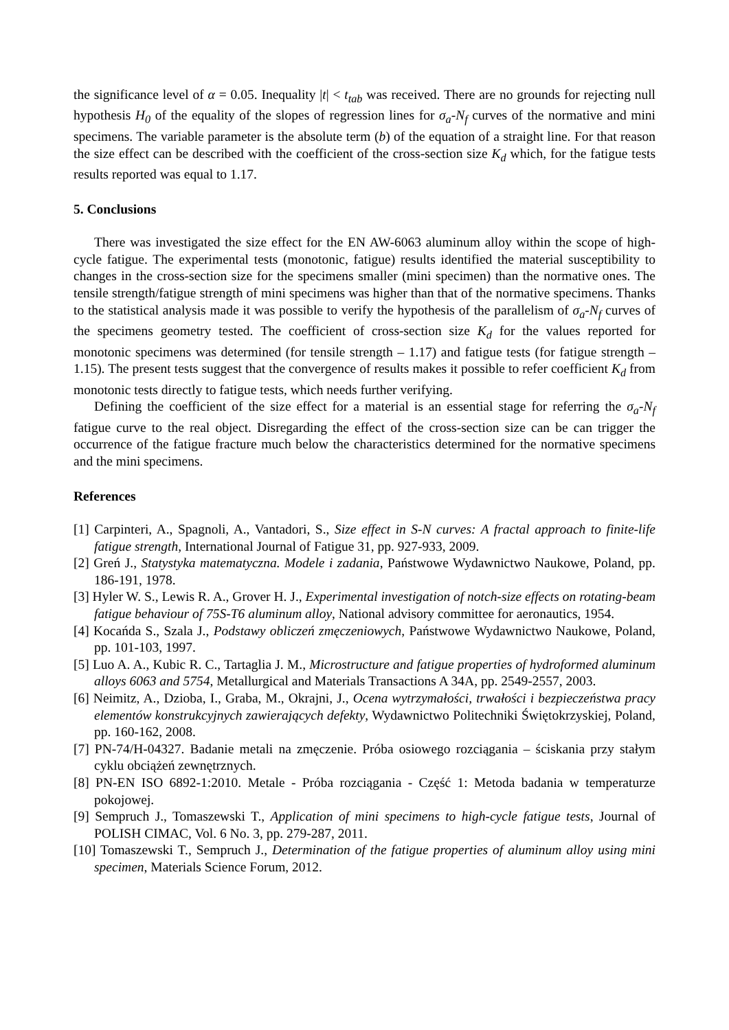the significance level of α = 0.05. Inequality |t| < t<sub>tab</sub> was received. There are no grounds for rejecting null hypothesis H<sub>0</sub> of the equality of the slopes of regression lines for σ<sub>a</sub>-N<sub>f</sub> curves of the normative and mini specimens. The variable parameter is the absolute term (b) of the equation of a straight line. For that reason the size effect can be described with the coefficient of the cross-section size K<sub>d</sub> which, for the fatigue tests results reported was equal to 1.17.
5. Conclusions
There was investigated the size effect for the EN AW-6063 aluminum alloy within the scope of high-cycle fatigue. The experimental tests (monotonic, fatigue) results identified the material susceptibility to changes in the cross-section size for the specimens smaller (mini specimen) than the normative ones. The tensile strength/fatigue strength of mini specimens was higher than that of the normative specimens. Thanks to the statistical analysis made it was possible to verify the hypothesis of the parallelism of σ<sub>a</sub>-N<sub>f</sub> curves of the specimens geometry tested. The coefficient of cross-section size K<sub>d</sub> for the values reported for monotonic specimens was determined (for tensile strength – 1.17) and fatigue tests (for fatigue strength – 1.15). The present tests suggest that the convergence of results makes it possible to refer coefficient K<sub>d</sub> from monotonic tests directly to fatigue tests, which needs further verifying.
Defining the coefficient of the size effect for a material is an essential stage for referring the σ<sub>a</sub>-N<sub>f</sub> fatigue curve to the real object. Disregarding the effect of the cross-section size can be can trigger the occurrence of the fatigue fracture much below the characteristics determined for the normative specimens and the mini specimens.
References
[1] Carpinteri, A., Spagnoli, A., Vantadori, S., Size effect in S-N curves: A fractal approach to finite-life fatigue strength, International Journal of Fatigue 31, pp. 927-933, 2009.
[2] Greń J., Statystyka matematyczna. Modele i zadania, Państwowe Wydawnictwo Naukowe, Poland, pp. 186-191, 1978.
[3] Hyler W. S., Lewis R. A., Grover H. J., Experimental investigation of notch-size effects on rotating-beam fatigue behaviour of 75S-T6 aluminum alloy, National advisory committee for aeronautics, 1954.
[4] Kocańda S., Szala J., Podstawy obliczeń zmęczeniowych, Państwowe Wydawnictwo Naukowe, Poland, pp. 101-103, 1997.
[5] Luo A. A., Kubic R. C., Tartaglia J. M., Microstructure and fatigue properties of hydroformed aluminum alloys 6063 and 5754, Metallurgical and Materials Transactions A 34A, pp. 2549-2557, 2003.
[6] Neimitz, A., Dzioba, I., Graba, M., Okrajni, J., Ocena wytrzymałości, trwałości i bezpieczeństwa pracy elementów konstrukcyjnych zawierających defekty, Wydawnictwo Politechniki Świętokrzyskiej, Poland, pp. 160-162, 2008.
[7] PN-74/H-04327. Badanie metali na zmęczenie. Próba osiowego rozciągania – ściskania przy stałym cyklu obciążeń zewnętrznych.
[8] PN-EN ISO 6892-1:2010. Metale - Próba rozciągania - Część 1: Metoda badania w temperaturze pokojowej.
[9] Sempruch J., Tomaszewski T., Application of mini specimens to high-cycle fatigue tests, Journal of POLISH CIMAC, Vol. 6 No. 3, pp. 279-287, 2011.
[10] Tomaszewski T., Sempruch J., Determination of the fatigue properties of aluminum alloy using mini specimen, Materials Science Forum, 2012.